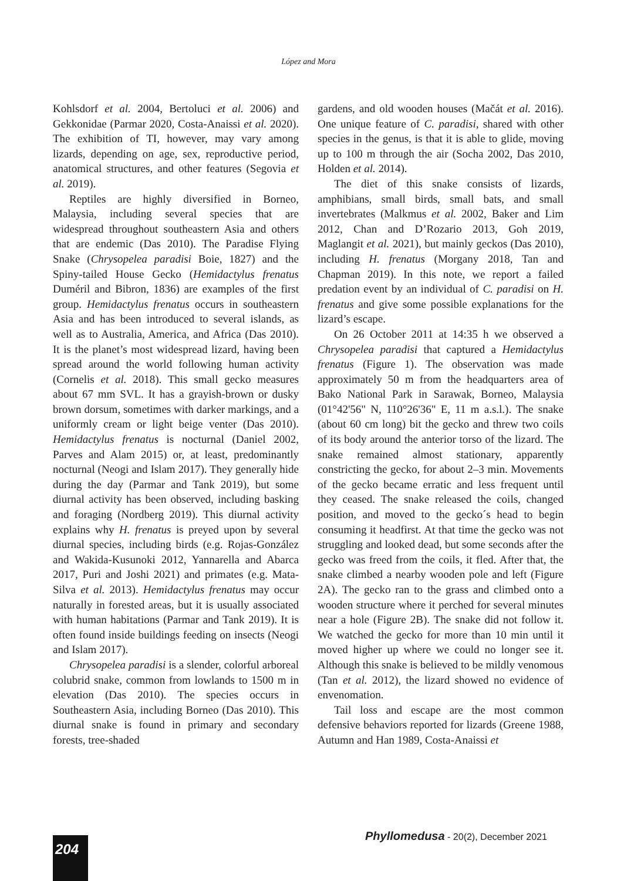López and Mora
Kohlsdorf et al. 2004, Bertoluci et al. 2006) and Gekkonidae (Parmar 2020, Costa-Anaissi et al. 2020). The exhibition of TI, however, may vary among lizards, depending on age, sex, reproductive period, anatomical structures, and other features (Segovia et al. 2019).
Reptiles are highly diversified in Borneo, Malaysia, including several species that are widespread throughout southeastern Asia and others that are endemic (Das 2010). The Paradise Flying Snake (Chrysopelea paradisi Boie, 1827) and the Spiny-tailed House Gecko (Hemidactylus frenatus Duméril and Bibron, 1836) are examples of the first group. Hemidactylus frenatus occurs in southeastern Asia and has been introduced to several islands, as well as to Australia, America, and Africa (Das 2010). It is the planet’s most widespread lizard, having been spread around the world following human activity (Cornelis et al. 2018). This small gecko measures about 67 mm SVL. It has a grayish-brown or dusky brown dorsum, sometimes with darker markings, and a uniformly cream or light beige venter (Das 2010). Hemidactylus frenatus is nocturnal (Daniel 2002, Parves and Alam 2015) or, at least, predominantly nocturnal (Neogi and Islam 2017). They generally hide during the day (Parmar and Tank 2019), but some diurnal activity has been observed, including basking and foraging (Nordberg 2019). This diurnal activity explains why H. frenatus is preyed upon by several diurnal species, including birds (e.g. Rojas-González and Wakida-Kusunoki 2012, Yannarella and Abarca 2017, Puri and Joshi 2021) and primates (e.g. Mata-Silva et al. 2013). Hemidactylus frenatus may occur naturally in forested areas, but it is usually associated with human habitations (Parmar and Tank 2019). It is often found inside buildings feeding on insects (Neogi and Islam 2017).
Chrysopelea paradisi is a slender, colorful arboreal colubrid snake, common from lowlands to 1500 m in elevation (Das 2010). The species occurs in Southeastern Asia, including Borneo (Das 2010). This diurnal snake is found in primary and secondary forests, tree-shaded
gardens, and old wooden houses (Mačát et al. 2016). One unique feature of C. paradisi, shared with other species in the genus, is that it is able to glide, moving up to 100 m through the air (Socha 2002, Das 2010, Holden et al. 2014).
The diet of this snake consists of lizards, amphibians, small birds, small bats, and small invertebrates (Malkmus et al. 2002, Baker and Lim 2012, Chan and D’Rozario 2013, Goh 2019, Maglangit et al. 2021), but mainly geckos (Das 2010), including H. frenatus (Morgany 2018, Tan and Chapman 2019). In this note, we report a failed predation event by an individual of C. paradisi on H. frenatus and give some possible explanations for the lizard’s escape.
On 26 October 2011 at 14:35 h we observed a Chrysopelea paradisi that captured a Hemidactylus frenatus (Figure 1). The observation was made approximately 50 m from the headquarters area of Bako National Park in Sarawak, Borneo, Malaysia (01°42'56" N, 110°26'36" E, 11 m a.s.l.). The snake (about 60 cm long) bit the gecko and threw two coils of its body around the anterior torso of the lizard. The snake remained almost stationary, apparently constricting the gecko, for about 2–3 min. Movements of the gecko became erratic and less frequent until they ceased. The snake released the coils, changed position, and moved to the gecko´s head to begin consuming it headfirst. At that time the gecko was not struggling and looked dead, but some seconds after the gecko was freed from the coils, it fled. After that, the snake climbed a nearby wooden pole and left (Figure 2A). The gecko ran to the grass and climbed onto a wooden structure where it perched for several minutes near a hole (Figure 2B). The snake did not follow it. We watched the gecko for more than 10 min until it moved higher up where we could no longer see it. Although this snake is believed to be mildly venomous (Tan et al. 2012), the lizard showed no evidence of envenomation.
Tail loss and escape are the most common defensive behaviors reported for lizards (Greene 1988, Autumn and Han 1989, Costa-Anaissi et
Phyllomedusa - 20(2), December 2021
204